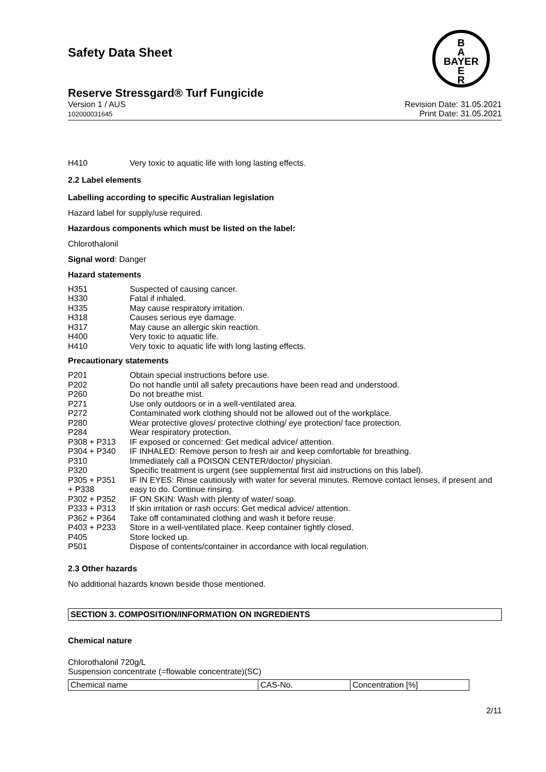B
A
BAYER
E
R
Safety Data Sheet
Reserve Stressgard® Turf Fungicide
Version 1 / AUS
102000031645
Revision Date: 31.05.2021
Print Date: 31.05.2021
| H410 | Very toxic to aquatic life with long lasting effects. |
2.2 Label elements
Labelling according to specific Australian legislation
Hazard label for supply/use required.
Hazardous components which must be listed on the label:
Chlorothalonil
Signal word: Danger
Hazard statements
| H351 | Suspected of causing cancer. |
| H330 | Fatal if inhaled. |
| H335 | May cause respiratory irritation. |
| H318 | Causes serious eye damage. |
| H317 | May cause an allergic skin reaction. |
| H400 | Very toxic to aquatic life. |
| H410 | Very toxic to aquatic life with long lasting effects. |
Precautionary statements
| P201 | Obtain special instructions before use. |
| P202 | Do not handle until all safety precautions have been read and understood. |
| P260 | Do not breathe mist. |
| P271 | Use only outdoors or in a well-ventilated area. |
| P272 | Contaminated work clothing should not be allowed out of the workplace. |
| P280 | Wear protective gloves/ protective clothing/ eye protection/ face protection. |
| P284 | Wear respiratory protection. |
| P308 + P313 | IF exposed or concerned: Get medical advice/ attention. |
| P304 + P340 | IF INHALED: Remove person to fresh air and keep comfortable for breathing. |
| P310 | Immediately call a POISON CENTER/doctor/ physician. |
| P320 | Specific treatment is urgent (see supplemental first aid instructions on this label). |
| P305 + P351 + P338 | IF IN EYES: Rinse cautiously with water for several minutes. Remove contact lenses, if present and easy to do. Continue rinsing. |
| P302 + P352 | IF ON SKIN: Wash with plenty of water/ soap. |
| P333 + P313 | If skin irritation or rash occurs: Get medical advice/ attention. |
| P362 + P364 | Take off contaminated clothing and wash it before reuse. |
| P403 + P233 | Store in a well-ventilated place. Keep container tightly closed. |
| P405 | Store locked up. |
| P501 | Dispose of contents/container in accordance with local regulation. |
2.3 Other hazards
No additional hazards known beside those mentioned.
SECTION 3. COMPOSITION/INFORMATION ON INGREDIENTS
Chemical nature
Chlorothalonil 720g/L
Suspension concentrate (=flowable concentrate)(SC)
| Chemical name | CAS-No. | Concentration [%] |
2/11